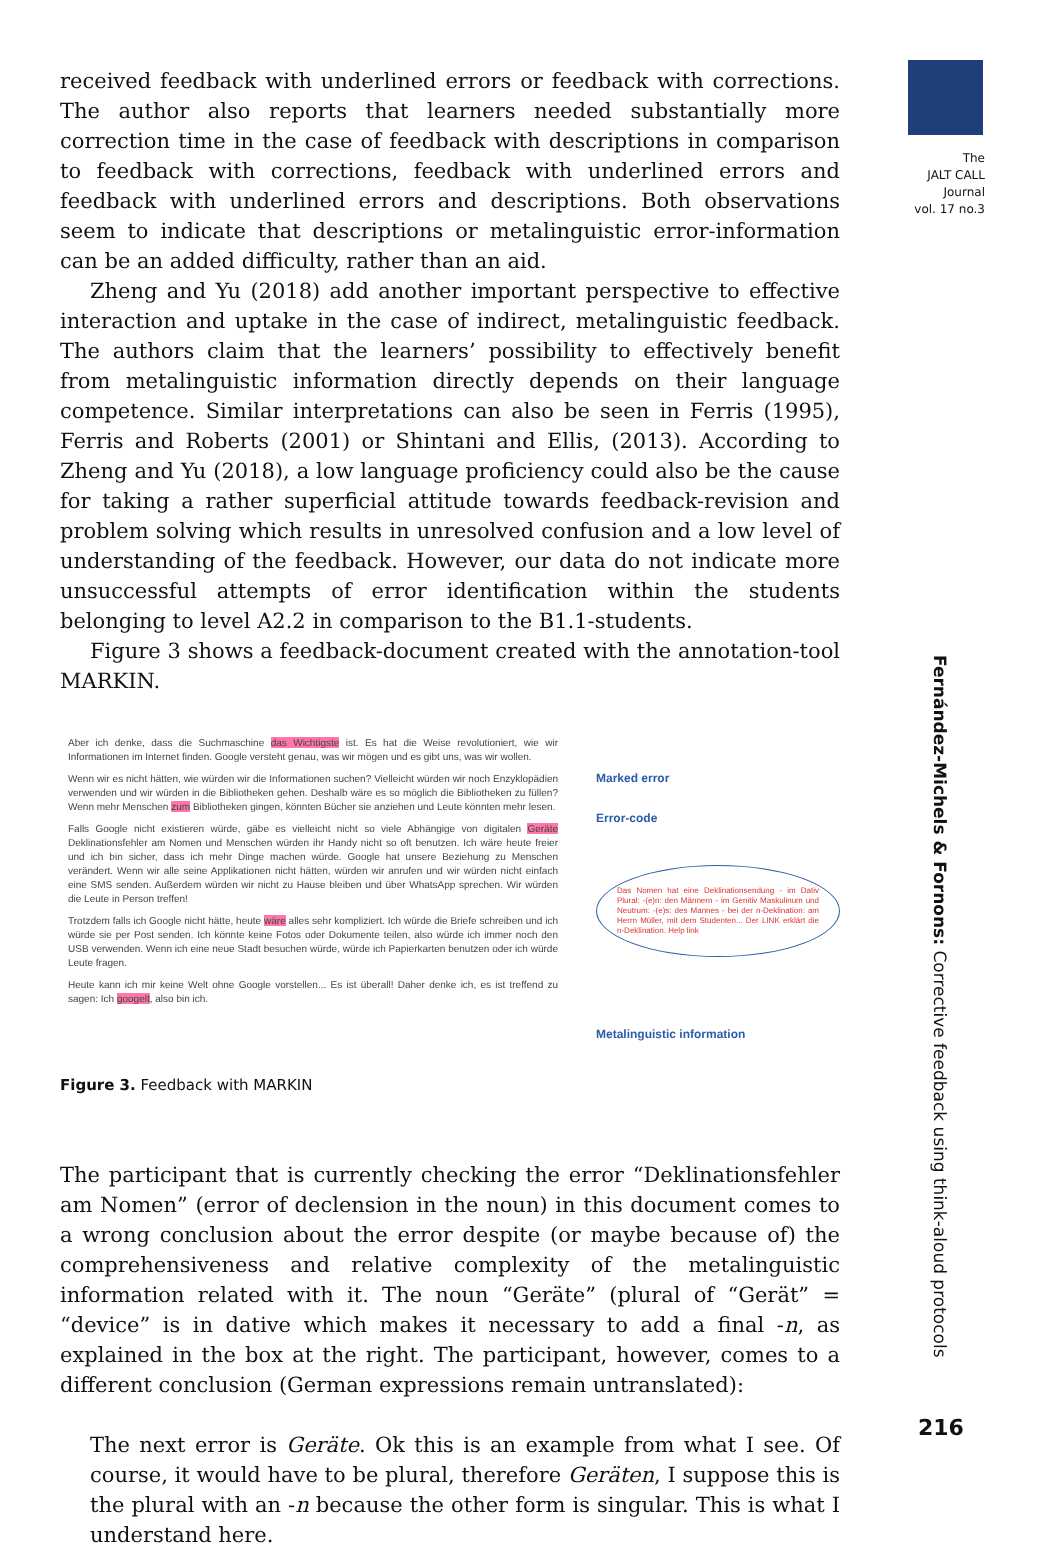received feedback with underlined errors or feedback with corrections. The author also reports that learners needed substantially more correction time in the case of feedback with descriptions in comparison to feedback with corrections, feedback with underlined errors and feedback with underlined errors and descriptions. Both observations seem to indicate that descriptions or metalinguistic error-information can be an added difficulty, rather than an aid.
Zheng and Yu (2018) add another important perspective to effective interaction and uptake in the case of indirect, metalinguistic feedback. The authors claim that the learners’ possibility to effectively benefit from metalinguistic information directly depends on their language competence. Similar interpretations can also be seen in Ferris (1995), Ferris and Roberts (2001) or Shintani and Ellis, (2013). According to Zheng and Yu (2018), a low language proficiency could also be the cause for taking a rather superficial attitude towards feedback-revision and problem solving which results in unresolved confusion and a low level of understanding of the feedback. However, our data do not indicate more unsuccessful attempts of error identification within the students belonging to level A2.2 in comparison to the B1.1-students.
Figure 3 shows a feedback-document created with the annotation-tool MARKIN.
Aber ich denke, dass die Suchmaschine das Wichtigste ist. Es hat die Weise revolutioniert, wie wir Informationen im Internet finden. Google versteht genau, was wir mögen und es gibt uns, was wir wollen.
Wenn wir es nicht hätten, wie würden wir die Informationen suchen? Vielleicht würden wir noch Enzyklopädien verwenden und wir würden in die Bibliotheken gehen. Deshalb wäre es so möglich die Bibliotheken zu füllen? Wenn mehr Menschen zum Bibliotheken gingen, könnten Bücher sie anziehen und Leute könnten mehr lesen.
Falls Google nicht existieren würde, gäbe es vielleicht nicht so viele Abhängige von digitalen Geräte Deklinationsfehler am Nomen und Menschen würden ihr Handy nicht so oft benutzen. Ich wäre heute freier und ich bin sicher, dass ich mehr Dinge machen würde. Google hat unsere Beziehung zu Menschen verändert. Wenn wir alle seine Applikationen nicht hätten, würden wir anrufen und wir würden nicht einfach eine SMS senden. Außerdem würden wir nicht zu Hause bleiben und über WhatsApp sprechen. Wir würden die Leute in Person treffen!
Trotzdem falls ich Google nicht hätte, heute wäre alles sehr kompliziert. Ich würde die Briefe schreiben und ich würde sie per Post senden. Ich könnte keine Fotos oder Dokumente teilen, also würde ich immer noch den USB verwenden. Wenn ich eine neue Stadt besuchen würde, würde ich Papierkarten benutzen oder ich würde Leute fragen.
Heute kann ich mir keine Welt ohne Google vorstellen... Es ist überall! Daher denke ich, es ist treffend zu sagen: Ich googelt, also bin ich.
Marked error
Error-code
Das Nomen hat eine Deklinationsendung - im Dativ Plural: -(e)n: den Männern - im Genitiv Maskulinum und Neutrum: -(e)s: des Mannes - bei der n-Deklination: am Herrn Müller, mit dem Studenten... Der LINK erklärt die n-Deklination. Help link
Metalinguistic information
Figure 3. Feedback with MARKIN
The participant that is currently checking the error “Deklinationsfehler am Nomen” (error of declension in the noun) in this document comes to a wrong conclusion about the error despite (or maybe because of) the comprehensiveness and relative complexity of the metalinguistic information related with it. The noun “Geräte” (plural of “Gerät” = “device” is in dative which makes it necessary to add a final -n, as explained in the box at the right. The participant, however, comes to a different conclusion (German expressions remain untranslated):
The next error is Geräte. Ok this is an example from what I see. Of course, it would have to be plural, therefore Geräten, I suppose this is the plural with an -n because the other form is singular. This is what I understand here.
The
JALT CALL
Journal
vol. 17 no.3
Fernández-Michels & Fornons: Corrective feedback using think-aloud protocols
216